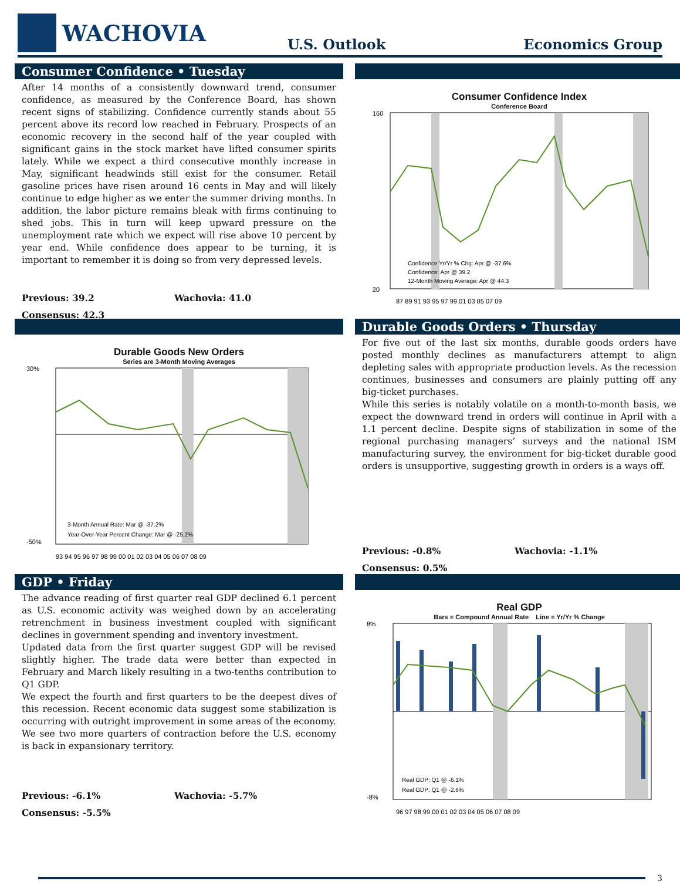WACHOVIA
U.S. Outlook
Economics Group
Consumer Confidence • Tuesday
After 14 months of a consistently downward trend, consumer confidence, as measured by the Conference Board, has shown recent signs of stabilizing. Confidence currently stands about 55 percent above its record low reached in February. Prospects of an economic recovery in the second half of the year coupled with significant gains in the stock market have lifted consumer spirits lately. While we expect a third consecutive monthly increase in May, significant headwinds still exist for the consumer. Retail gasoline prices have risen around 16 cents in May and will likely continue to edge higher as we enter the summer driving months. In addition, the labor picture remains bleak with firms continuing to shed jobs. This in turn will keep upward pressure on the unemployment rate which we expect will rise above 10 percent by year end. While confidence does appear to be turning, it is important to remember it is doing so from very depressed levels.
Previous: 39.2
Wachovia: 41.0
Consensus: 42.3
Consumer Confidence Index
Conference Board
160
20
87 89 91 93 95 97 99 01 03 05 07 09
Confidence Yr/Yr % Chg: Apr @ -37.6%
Confidence: Apr @ 39.2
12-Month Moving Average: Apr @ 44.3
Durable Goods New Orders
Series are 3-Month Moving Averages
30%
-50%
93 94 95 96 97 98 99 00 01 02 03 04 05 06 07 08 09
3-Month Annual Rate: Mar @ -37.2%
Year-Over-Year Percent Change: Mar @ -25.2%
Durable Goods Orders • Thursday
For five out of the last six months, durable goods orders have posted monthly declines as manufacturers attempt to align depleting sales with appropriate production levels. As the recession continues, businesses and consumers are plainly putting off any big-ticket purchases.
While this series is notably volatile on a month-to-month basis, we expect the downward trend in orders will continue in April with a 1.1 percent decline. Despite signs of stabilization in some of the regional purchasing managers’ surveys and the national ISM manufacturing survey, the environment for big-ticket durable good orders is unsupportive, suggesting growth in orders is a ways off.
Previous: -0.8%
Wachovia: -1.1%
Consensus: 0.5%
GDP • Friday
The advance reading of first quarter real GDP declined 6.1 percent as U.S. economic activity was weighed down by an accelerating retrenchment in business investment coupled with significant declines in government spending and inventory investment.
Updated data from the first quarter suggest GDP will be revised slightly higher. The trade data were better than expected in February and March likely resulting in a two-tenths contribution to Q1 GDP.
We expect the fourth and first quarters to be the deepest dives of this recession. Recent economic data suggest some stabilization is occurring with outright improvement in some areas of the economy. We see two more quarters of contraction before the U.S. economy is back in expansionary territory.
Previous: -6.1%
Wachovia: -5.7%
Consensus: -5.5%
Real GDP
Bars = Compound Annual Rate Line = Yr/Yr % Change
8%
-8%
96 97 98 99 00 01 02 03 04 05 06 07 08 09
Real GDP: Q1 @ -6.1%
Real GDP: Q1 @ -2.6%
3